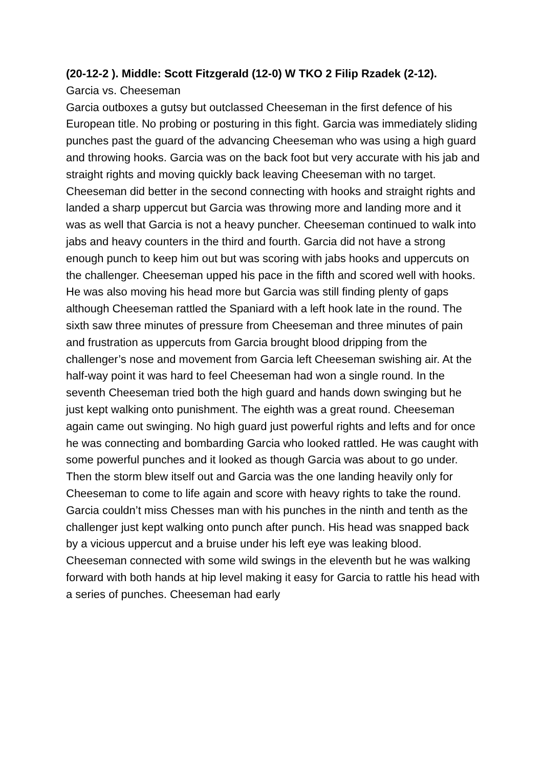(20-12-2 ). Middle: Scott Fitzgerald (12-0) W TKO 2 Filip Rzadek (2-12).
Garcia vs. Cheeseman
Garcia outboxes a gutsy but outclassed Cheeseman in the first defence of his European title. No probing or posturing in this fight. Garcia was immediately sliding punches past the guard of the advancing Cheeseman who was using a high guard and throwing hooks. Garcia was on the back foot but very accurate with his jab and straight rights and moving quickly back leaving Cheeseman with no target. Cheeseman did better in the second connecting with hooks and straight rights and landed a sharp uppercut but Garcia was throwing more and landing more and it was as well that Garcia is not a heavy puncher. Cheeseman continued to walk into jabs and heavy counters in the third and fourth. Garcia did not have a strong enough punch to keep him out but was scoring with jabs hooks and uppercuts on the challenger. Cheeseman upped his pace in the fifth and scored well with hooks. He was also moving his head more but Garcia was still finding plenty of gaps although Cheeseman rattled the Spaniard with a left hook late in the round. The sixth saw three minutes of pressure from Cheeseman and three minutes of pain and frustration as uppercuts from Garcia brought blood dripping from the challenger’s nose and movement from Garcia left Cheeseman swishing air. At the half-way point it was hard to feel Cheeseman had won a single round. In the seventh Cheeseman tried both the high guard and hands down swinging but he just kept walking onto punishment. The eighth was a great round. Cheeseman again came out swinging. No high guard just powerful rights and lefts and for once he was connecting and bombarding Garcia who looked rattled. He was caught with some powerful punches and it looked as though Garcia was about to go under. Then the storm blew itself out and Garcia was the one landing heavily only for Cheeseman to come to life again and score with heavy rights to take the round. Garcia couldn’t miss Chesses man with his punches in the ninth and tenth as the challenger just kept walking onto punch after punch. His head was snapped back by a vicious uppercut and a bruise under his left eye was leaking blood. Cheeseman connected with some wild swings in the eleventh but he was walking forward with both hands at hip level making it easy for Garcia to rattle his head with a series of punches. Cheeseman had early